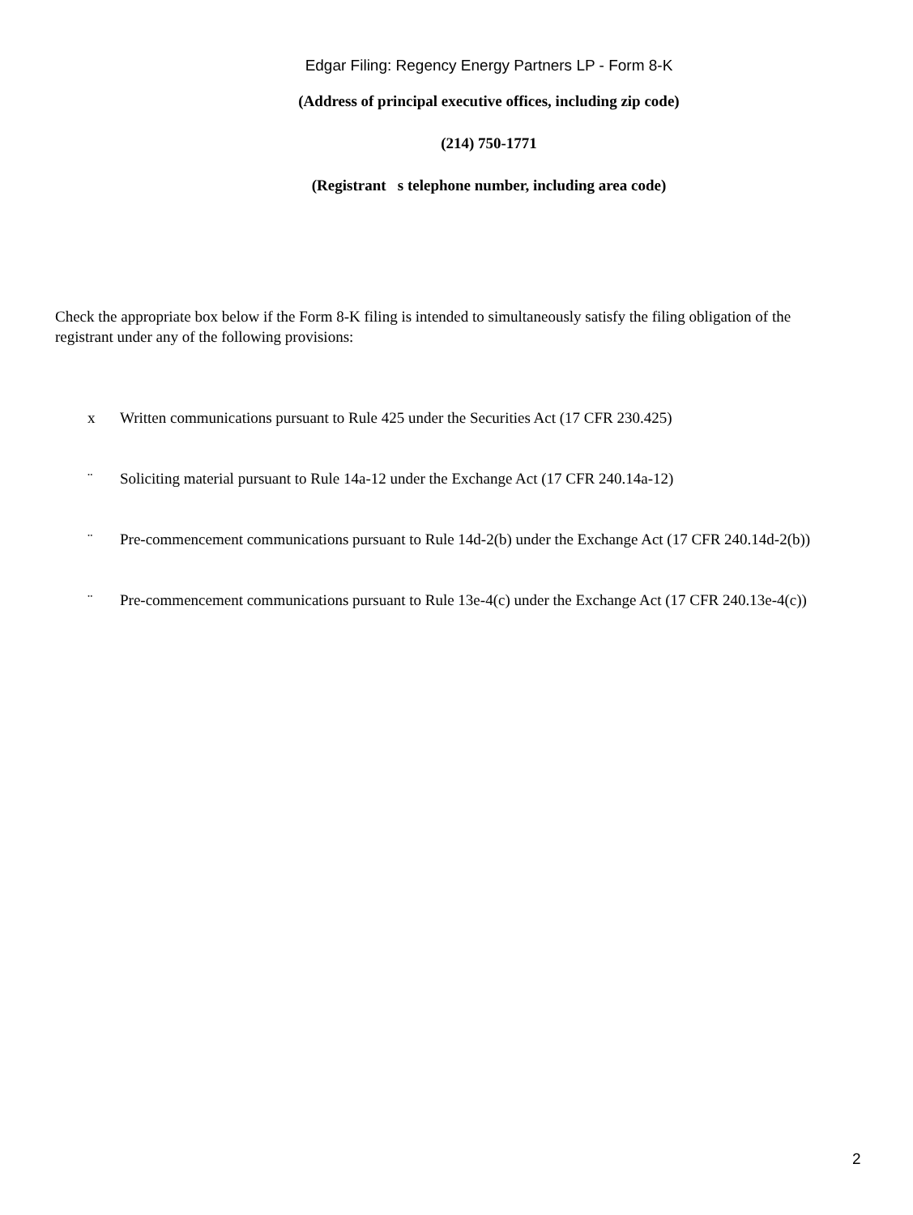Edgar Filing: Regency Energy Partners LP - Form 8-K
(Address of principal executive offices, including zip code)
(214) 750-1771
(Registrant s telephone number, including area code)
Check the appropriate box below if the Form 8-K filing is intended to simultaneously satisfy the filing obligation of the registrant under any of the following provisions:
x Written communications pursuant to Rule 425 under the Securities Act (17 CFR 230.425)
¨ Soliciting material pursuant to Rule 14a-12 under the Exchange Act (17 CFR 240.14a-12)
¨ Pre-commencement communications pursuant to Rule 14d-2(b) under the Exchange Act (17 CFR 240.14d-2(b))
¨ Pre-commencement communications pursuant to Rule 13e-4(c) under the Exchange Act (17 CFR 240.13e-4(c))
2